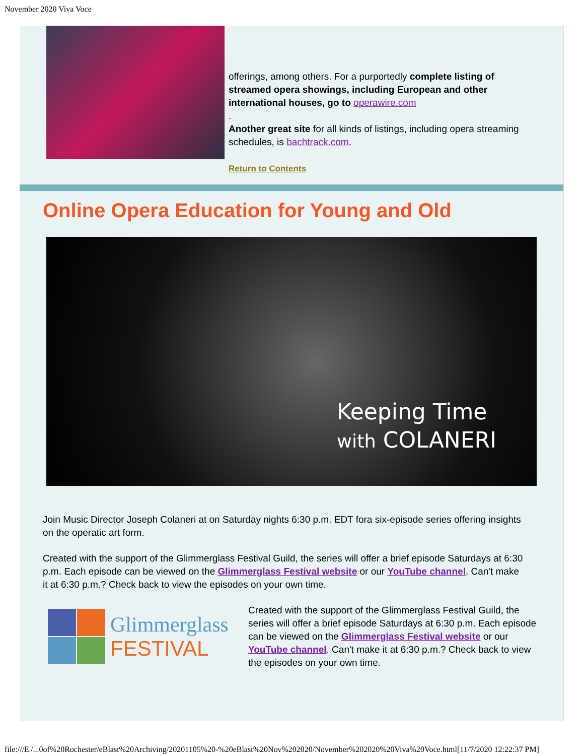November 2020 Viva Voce
offerings, among others. For a purportedly complete listing of streamed opera showings, including European and other international houses, go to operawire.com
.
Another great site for all kinds of listings, including opera streaming schedules, is bachtrack.com.
Return to Contents
Online Opera Education for Young and Old
Keeping Time
with COLANERI
Join Music Director Joseph Colaneri at on Saturday nights 6:30 p.m. EDT fora six-episode series offering insights on the operatic art form.
Created with the support of the Glimmerglass Festival Guild, the series will offer a brief episode Saturdays at 6:30 p.m. Each episode can be viewed on the Glimmerglass Festival website or our YouTube channel. Can't make it at 6:30 p.m.? Check back to view the episodes on your own time.
Glimmerglass
FESTIVAL
Created with the support of the Glimmerglass Festival Guild, the series will offer a brief episode Saturdays at 6:30 p.m. Each episode can be viewed on the Glimmerglass Festival website or our YouTube channel. Can't make it at 6:30 p.m.? Check back to view the episodes on your own time.
file:///E|/...0of%20Rochester/eBlast%20Archiving/20201105%20-%20eBlast%20Nov%202020/November%202020%20Viva%20Voce.html[11/7/2020 12:22:37 PM]